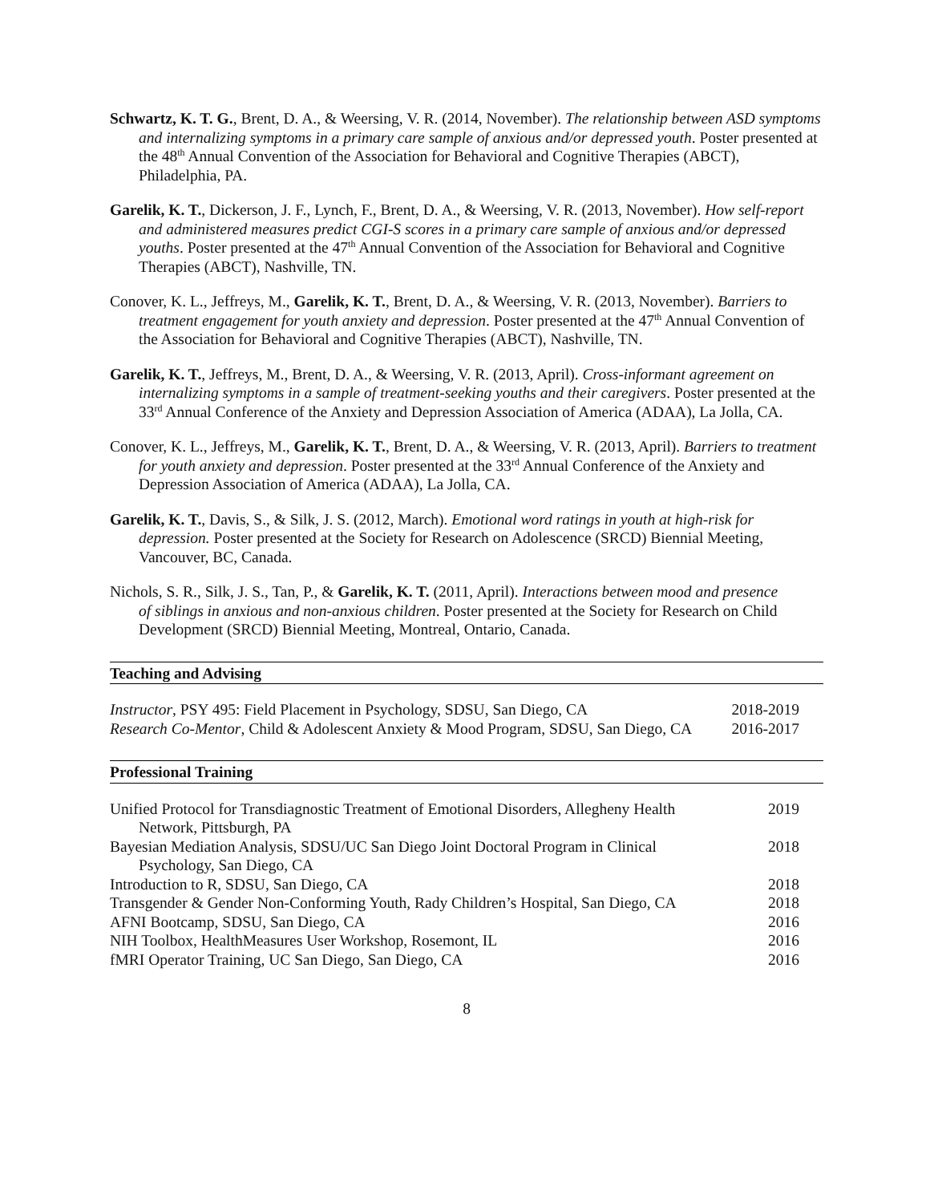Schwartz, K. T. G., Brent, D. A., & Weersing, V. R. (2014, November). The relationship between ASD symptoms and internalizing symptoms in a primary care sample of anxious and/or depressed youth. Poster presented at the 48<sup>th</sup> Annual Convention of the Association for Behavioral and Cognitive Therapies (ABCT), Philadelphia, PA.
Garelik, K. T., Dickerson, J. F., Lynch, F., Brent, D. A., & Weersing, V. R. (2013, November). How self-report and administered measures predict CGI-S scores in a primary care sample of anxious and/or depressed youths. Poster presented at the 47<sup>th</sup> Annual Convention of the Association for Behavioral and Cognitive Therapies (ABCT), Nashville, TN.
Conover, K. L., Jeffreys, M., Garelik, K. T., Brent, D. A., & Weersing, V. R. (2013, November). Barriers to treatment engagement for youth anxiety and depression. Poster presented at the 47<sup>th</sup> Annual Convention of the Association for Behavioral and Cognitive Therapies (ABCT), Nashville, TN.
Garelik, K. T., Jeffreys, M., Brent, D. A., & Weersing, V. R. (2013, April). Cross-informant agreement on internalizing symptoms in a sample of treatment-seeking youths and their caregivers. Poster presented at the 33<sup>rd</sup> Annual Conference of the Anxiety and Depression Association of America (ADAA), La Jolla, CA.
Conover, K. L., Jeffreys, M., Garelik, K. T., Brent, D. A., & Weersing, V. R. (2013, April). Barriers to treatment for youth anxiety and depression. Poster presented at the 33<sup>rd</sup> Annual Conference of the Anxiety and Depression Association of America (ADAA), La Jolla, CA.
Garelik, K. T., Davis, S., & Silk, J. S. (2012, March). Emotional word ratings in youth at high-risk for depression. Poster presented at the Society for Research on Adolescence (SRCD) Biennial Meeting, Vancouver, BC, Canada.
Nichols, S. R., Silk, J. S., Tan, P., & Garelik, K. T. (2011, April). Interactions between mood and presence of siblings in anxious and non-anxious children. Poster presented at the Society for Research on Child Development (SRCD) Biennial Meeting, Montreal, Ontario, Canada.
Teaching and Advising
Instructor, PSY 495: Field Placement in Psychology, SDSU, San Diego, CA
2018-2019
Research Co-Mentor, Child & Adolescent Anxiety & Mood Program, SDSU, San Diego, CA
2016-2017
Professional Training
Unified Protocol for Transdiagnostic Treatment of Emotional Disorders, Allegheny Health Network, Pittsburgh, PA
2019
Bayesian Mediation Analysis, SDSU/UC San Diego Joint Doctoral Program in Clinical Psychology, San Diego, CA
2018
Introduction to R, SDSU, San Diego, CA 2018
Transgender & Gender Non-Conforming Youth, Rady Children’s Hospital, San Diego, CA
2018
AFNI Bootcamp, SDSU, San Diego, CA 2016
NIH Toolbox, HealthMeasures User Workshop, Rosemont, IL 2016
fMRI Operator Training, UC San Diego, San Diego, CA 2016
8